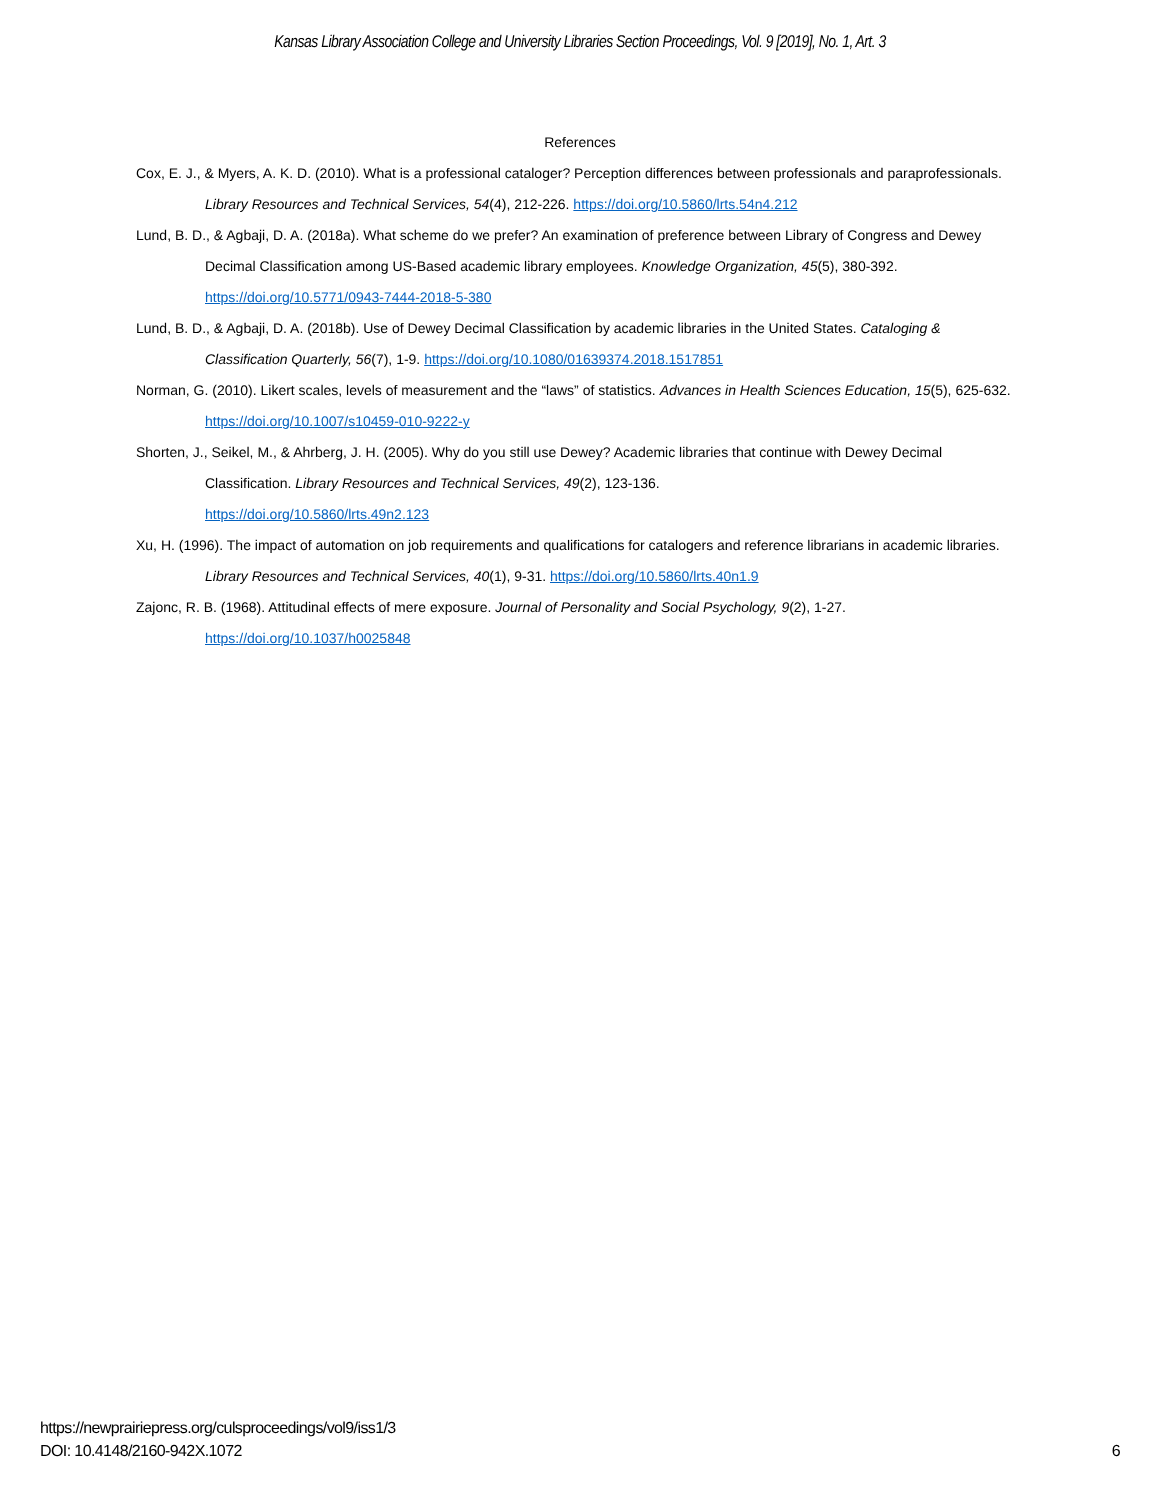Kansas Library Association College and University Libraries Section Proceedings, Vol. 9 [2019], No. 1, Art. 3
References
Cox, E. J., & Myers, A. K. D. (2010). What is a professional cataloger? Perception differences between professionals and paraprofessionals. Library Resources and Technical Services, 54(4), 212-226. https://doi.org/10.5860/lrts.54n4.212
Lund, B. D., & Agbaji, D. A. (2018a). What scheme do we prefer? An examination of preference between Library of Congress and Dewey Decimal Classification among US-Based academic library employees. Knowledge Organization, 45(5), 380-392. https://doi.org/10.5771/0943-7444-2018-5-380
Lund, B. D., & Agbaji, D. A. (2018b). Use of Dewey Decimal Classification by academic libraries in the United States. Cataloging & Classification Quarterly, 56(7), 1-9. https://doi.org/10.1080/01639374.2018.1517851
Norman, G. (2010). Likert scales, levels of measurement and the “laws” of statistics. Advances in Health Sciences Education, 15(5), 625-632. https://doi.org/10.1007/s10459-010-9222-y
Shorten, J., Seikel, M., & Ahrberg, J. H. (2005). Why do you still use Dewey? Academic libraries that continue with Dewey Decimal Classification. Library Resources and Technical Services, 49(2), 123-136.
https://doi.org/10.5860/lrts.49n2.123
Xu, H. (1996). The impact of automation on job requirements and qualifications for catalogers and reference librarians in academic libraries. Library Resources and Technical Services, 40(1), 9-31. https://doi.org/10.5860/lrts.40n1.9
Zajonc, R. B. (1968). Attitudinal effects of mere exposure. Journal of Personality and Social Psychology, 9(2), 1-27.
https://doi.org/10.1037/h0025848
https://newprairiepress.org/culsproceedings/vol9/iss1/3
DOI: 10.4148/2160-942X.1072
6